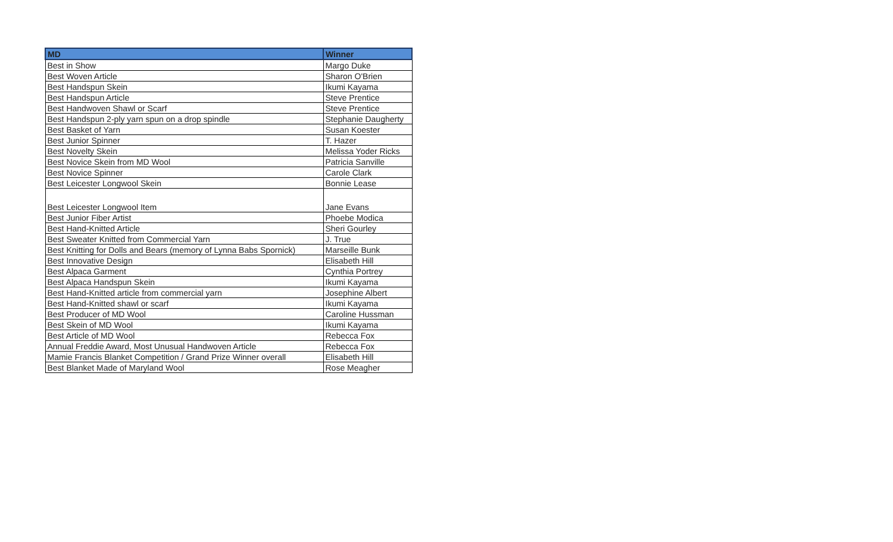| MD | Winner |
| --- | --- |
| Best in Show | Margo Duke |
| Best Woven Article | Sharon O'Brien |
| Best Handspun Skein | Ikumi Kayama |
| Best Handspun Article | Steve Prentice |
| Best Handwoven Shawl or Scarf | Steve Prentice |
| Best Handspun 2-ply yarn spun on a drop spindle | Stephanie Daugherty |
| Best Basket of Yarn | Susan Koester |
| Best Junior Spinner | T. Hazer |
| Best Novelty Skein | Melissa Yoder Ricks |
| Best Novice Skein from MD Wool | Patricia Sanville |
| Best Novice Spinner | Carole Clark |
| Best Leicester Longwool Skein | Bonnie Lease |
| Best Leicester Longwool Item | Jane Evans |
| Best Junior Fiber Artist | Phoebe Modica |
| Best Hand-Knitted Article | Sheri Gourley |
| Best Sweater Knitted from Commercial Yarn | J. True |
| Best Knitting for Dolls and Bears (memory of Lynna Babs Spornick) | Marseille Bunk |
| Best Innovative Design | Elisabeth Hill |
| Best Alpaca Garment | Cynthia Portrey |
| Best Alpaca Handspun Skein | Ikumi Kayama |
| Best Hand-Knitted article from commercial yarn | Josephine Albert |
| Best Hand-Knitted shawl or scarf | Ikumi Kayama |
| Best Producer of MD Wool | Caroline Hussman |
| Best Skein of MD Wool | Ikumi Kayama |
| Best Article of MD Wool | Rebecca Fox |
| Annual Freddie Award, Most Unusual Handwoven Article | Rebecca Fox |
| Mamie Francis Blanket Competition / Grand Prize Winner overall | Elisabeth Hill |
| Best Blanket Made of Maryland Wool | Rose Meagher |